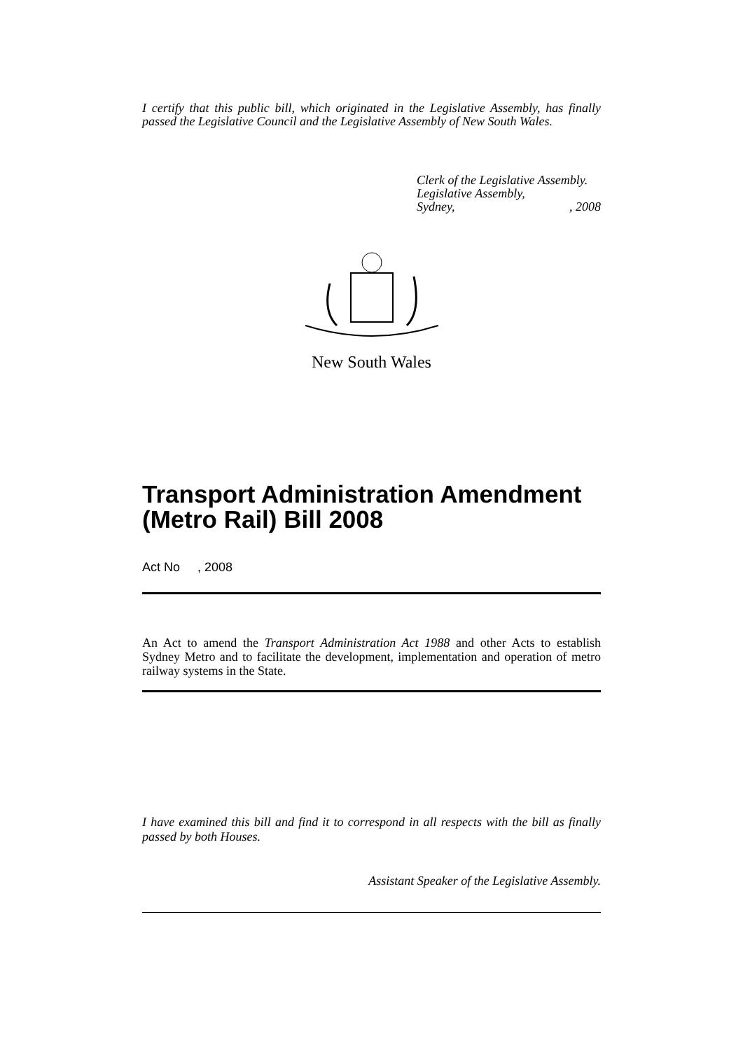I certify that this public bill, which originated in the Legislative Assembly, has finally passed the Legislative Council and the Legislative Assembly of New South Wales.
Clerk of the Legislative Assembly.
Legislative Assembly,
Sydney,, 2008
New South Wales
Transport Administration Amendment (Metro Rail) Bill 2008
Act No , 2008
An Act to amend the Transport Administration Act 1988 and other Acts to establish Sydney Metro and to facilitate the development, implementation and operation of metro railway systems in the State.
I have examined this bill and find it to correspond in all respects with the bill as finally passed by both Houses.
Assistant Speaker of the Legislative Assembly.